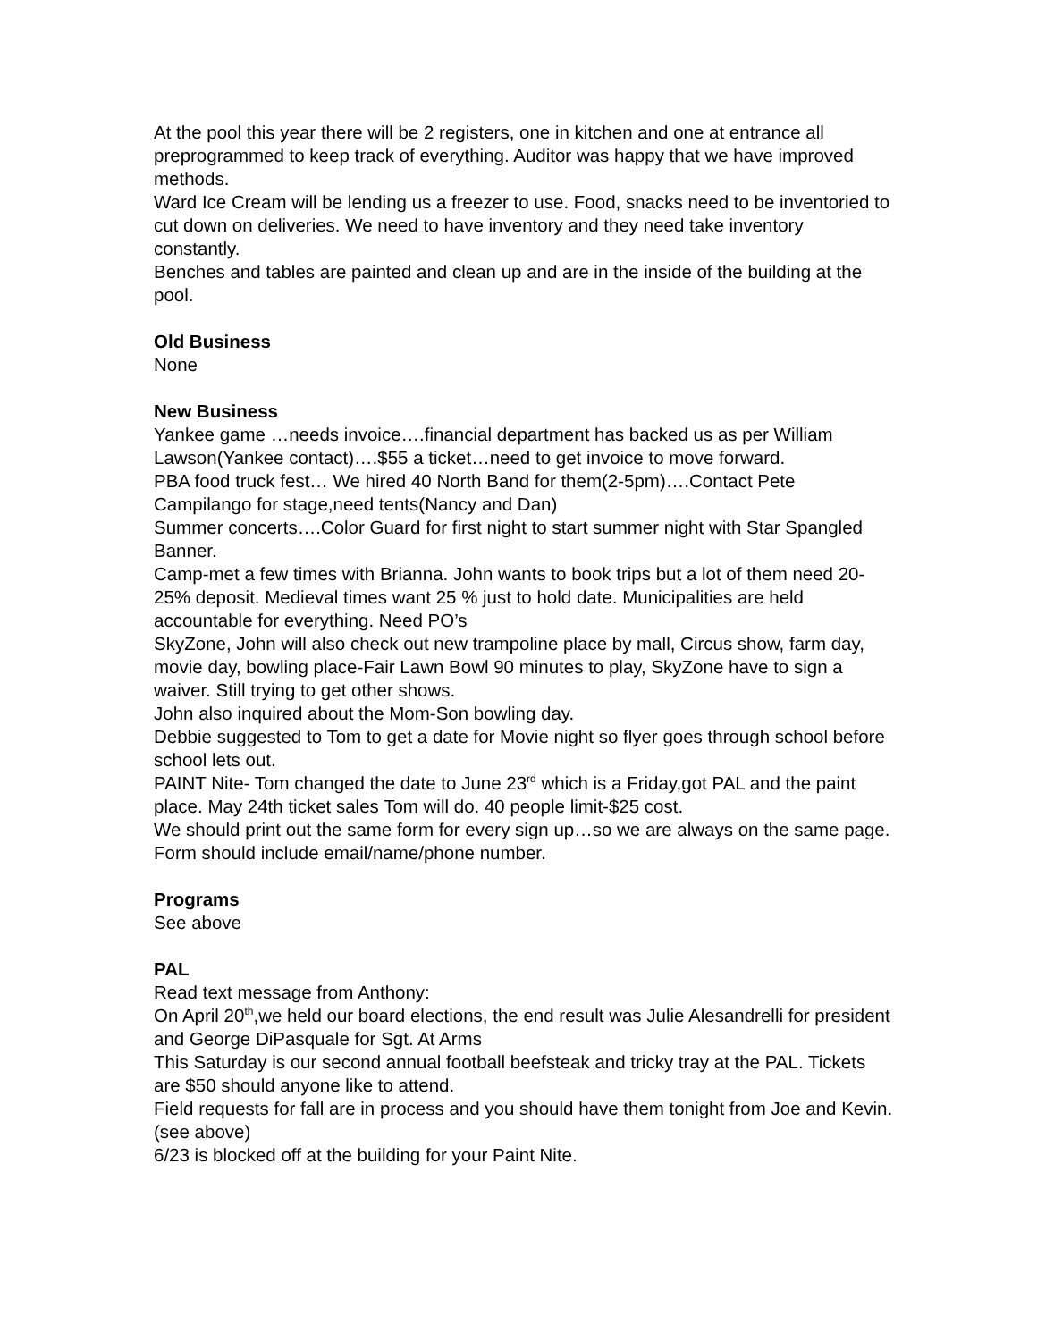At the pool this year there will be 2 registers, one in kitchen and one at entrance all preprogrammed to keep track of everything. Auditor was happy that we have improved methods.
Ward Ice Cream will be lending us a freezer to use. Food, snacks need to be inventoried to cut down on deliveries. We need to have inventory and they need take inventory constantly.
Benches and tables are painted and clean up and are in the inside of the building at the pool.
Old Business
None
New Business
Yankee game …needs invoice….financial department has backed us as per William Lawson(Yankee contact)….$55 a ticket…need to get invoice to move forward.
PBA food truck fest… We hired 40 North Band for them(2-5pm)….Contact Pete Campilango for stage,need tents(Nancy and Dan)
Summer concerts….Color Guard for first night to start summer night with Star Spangled Banner.
Camp-met a few times with Brianna. John wants to book trips but a lot of them need 20-25% deposit. Medieval times want 25 % just to hold date. Municipalities are held accountable for everything. Need PO’s
SkyZone, John will also check out new trampoline place by mall, Circus show, farm day, movie day, bowling place-Fair Lawn Bowl 90 minutes to play, SkyZone have to sign a waiver. Still trying to get other shows.
John also inquired about the Mom-Son bowling day.
Debbie suggested to Tom to get a date for Movie night so flyer goes through school before school lets out.
PAINT Nite- Tom changed the date to June 23<sup>rd</sup> which is a Friday,got PAL and the paint place. May 24th ticket sales Tom will do. 40 people limit-$25 cost.
We should print out the same form for every sign up…so we are always on the same page. Form should include email/name/phone number.
Programs
See above
PAL
Read text message from Anthony:
On April 20<sup>th</sup>,we held our board elections, the end result was Julie Alesandrelli for president and George DiPasquale for Sgt. At Arms
This Saturday is our second annual football beefsteak and tricky tray at the PAL. Tickets are $50 should anyone like to attend.
Field requests for fall are in process and you should have them tonight from Joe and Kevin.(see above)
6/23 is blocked off at the building for your Paint Nite.